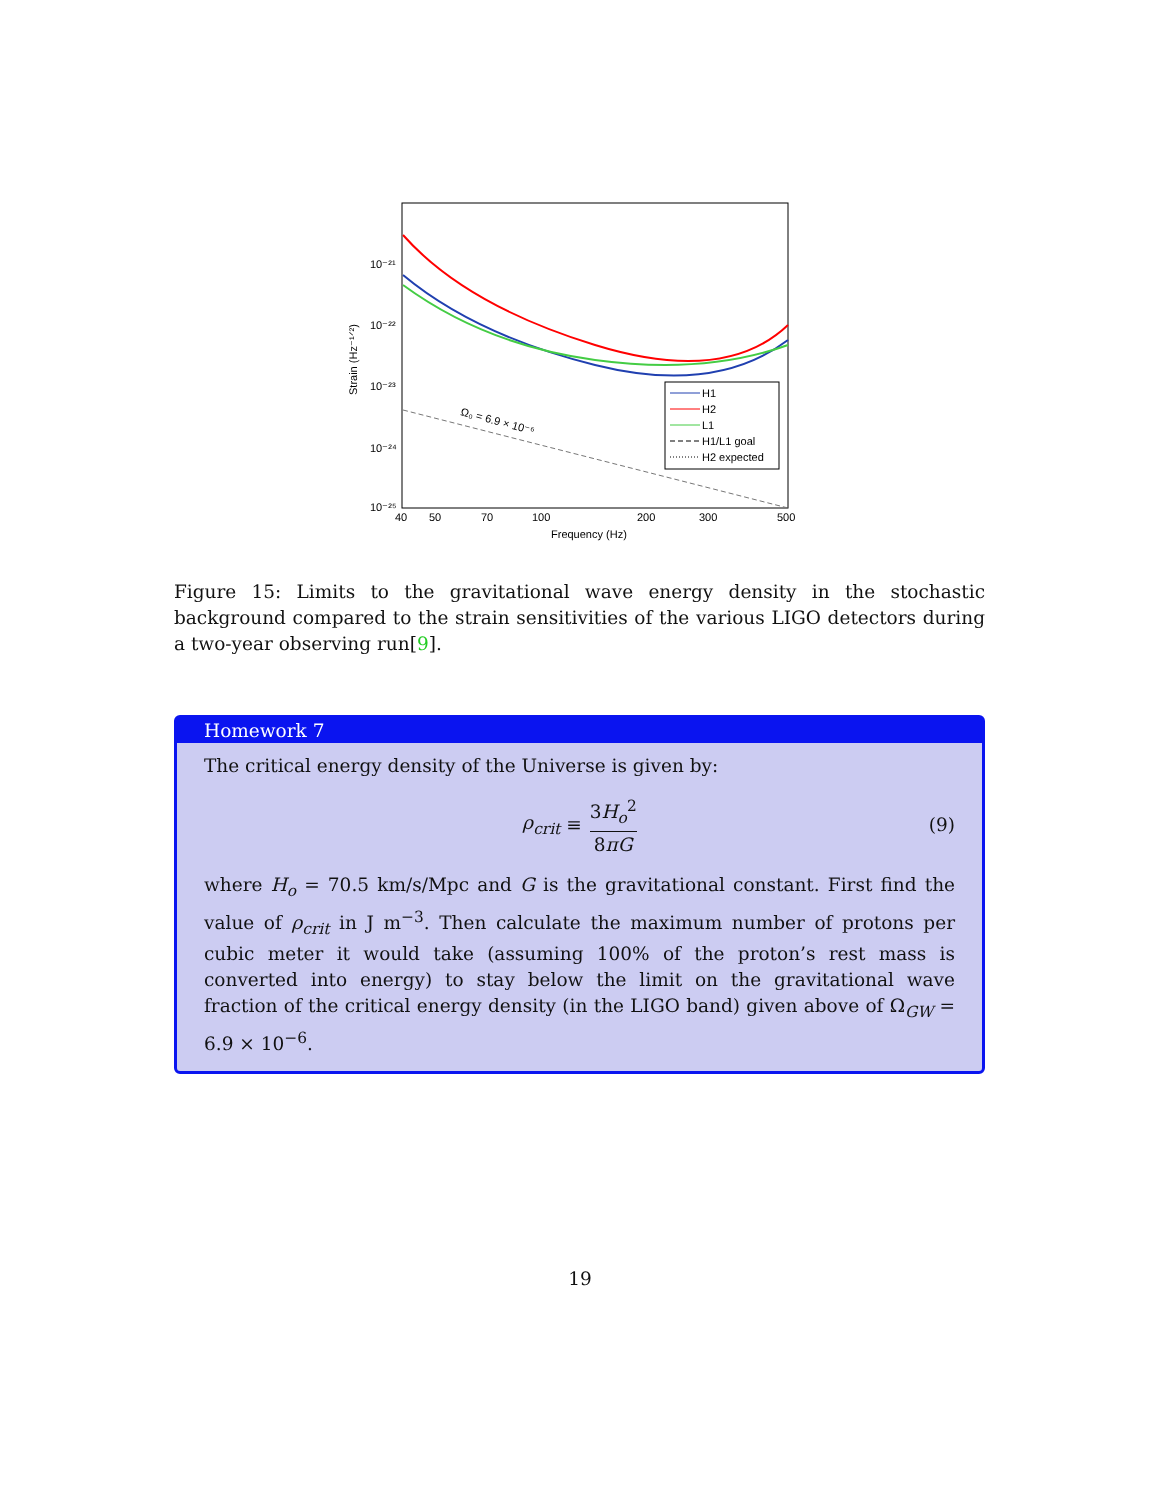10⁻²¹
10⁻²²
10⁻²³
10⁻²⁴
10⁻²⁵
Strain (Hz⁻¹ᐟ²)
40
50
70
100
200
300
500
Frequency (Hz)
Ω₀ = 6.9 × 10⁻⁶
H1
H2
L1
H1/L1 goal
H2 expected
Figure 15: Limits to the gravitational wave energy density in the stochastic background compared to the strain sensitivities of the various LIGO detectors during a two-year observing run[9].
Homework 7
The critical energy density of the Universe is given by:
ρ<sub>crit</sub> ≡ 3H<sub>o</sub><sup>2</sup> 8πG (9)
where H<sub>o</sub> = 70.5 km/s/Mpc and G is the gravitational constant. First find the value of ρ<sub>crit</sub> in J m<sup>−3</sup>. Then calculate the maximum number of protons per cubic meter it would take (assuming 100% of the proton’s rest mass is converted into energy) to stay below the limit on the gravitational wave fraction of the critical energy density (in the LIGO band) given above of Ω<sub>GW</sub> = 6.9 × 10<sup>−6</sup>.
19